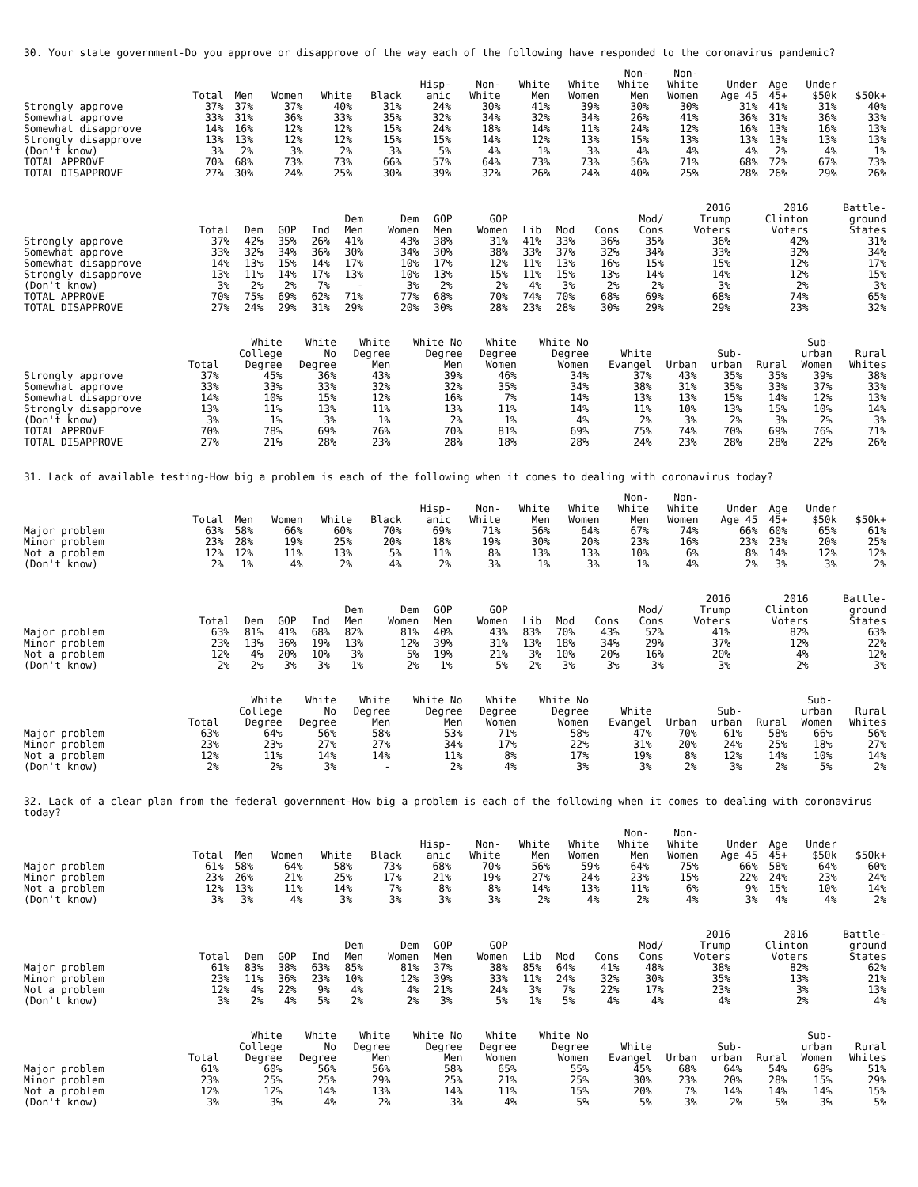30. Your state government-Do you approve or disapprove of the way each of the following have responded to the coronavirus pandemic?
| | Total | Men | Women | White | Black | Hisp- anic | Non- White | White Men | White Women | Non- White Men | Non- White Women | Under Age 45 | Age 45+ | Under $50k | $50k+ |
| --- | --- | --- | --- | --- | --- | --- | --- | --- | --- | --- | --- | --- | --- | --- | --- |
| Strongly approve | 37% | 37% | 37% | 40% | 31% | 24% | 30% | 41% | 39% | 30% | 30% | 31% | 41% | 31% | 40% |
| Somewhat approve | 33% | 31% | 36% | 33% | 35% | 32% | 34% | 32% | 34% | 26% | 41% | 36% | 31% | 36% | 33% |
| Somewhat disapprove | 14% | 16% | 12% | 12% | 15% | 24% | 18% | 14% | 11% | 24% | 12% | 16% | 13% | 16% | 13% |
| Strongly disapprove | 13% | 13% | 12% | 12% | 15% | 15% | 14% | 12% | 13% | 15% | 13% | 13% | 13% | 13% | 13% |
| (Don't know) | 3% | 2% | 3% | 2% | 3% | 5% | 4% | 1% | 3% | 4% | 4% | 4% | 2% | 4% | 1% |
| TOTAL APPROVE | 70% | 68% | 73% | 73% | 66% | 57% | 64% | 73% | 73% | 56% | 71% | 68% | 72% | 67% | 73% |
| TOTAL DISAPPROVE | 27% | 30% | 24% | 25% | 30% | 39% | 32% | 26% | 24% | 40% | 25% | 28% | 26% | 29% | 26% |
| | Total | Dem | GOP | Ind | Dem Men | Dem Women | GOP Men | GOP Women | Lib | Mod | Cons | Mod/ Cons | 2016 Trump Voters | 2016 Clinton Voters | Battle- ground States |
| --- | --- | --- | --- | --- | --- | --- | --- | --- | --- | --- | --- | --- | --- | --- | --- |
| Strongly approve | 37% | 42% | 35% | 26% | 41% | 43% | 38% | 31% | 41% | 33% | 36% | 35% | 36% | 42% | 31% |
| Somewhat approve | 33% | 32% | 34% | 36% | 30% | 34% | 30% | 38% | 33% | 37% | 32% | 34% | 33% | 32% | 34% |
| Somewhat disapprove | 14% | 13% | 15% | 14% | 17% | 10% | 17% | 12% | 11% | 13% | 16% | 15% | 15% | 12% | 17% |
| Strongly disapprove | 13% | 11% | 14% | 17% | 13% | 10% | 13% | 15% | 11% | 15% | 13% | 14% | 14% | 12% | 15% |
| (Don't know) | 3% | 2% | 2% | 7% | - | 3% | 2% | 2% | 4% | 3% | 2% | 2% | 3% | 2% | 3% |
| TOTAL APPROVE | 70% | 75% | 69% | 62% | 71% | 77% | 68% | 70% | 74% | 70% | 68% | 69% | 68% | 74% | 65% |
| TOTAL DISAPPROVE | 27% | 24% | 29% | 31% | 29% | 20% | 30% | 28% | 23% | 28% | 30% | 29% | 29% | 23% | 32% |
| | Total | White College Degree | White No Degree | White Degree Men | White No Degree Men | White Degree Women | White No Degree Women | White Evangel | Urban | Sub- urban | Rural | Sub- urban Women | Rural Whites |
| --- | --- | --- | --- | --- | --- | --- | --- | --- | --- | --- | --- | --- | --- |
| Strongly approve | 37% | 45% | 36% | 43% | 39% | 46% | 34% | 37% | 43% | 35% | 35% | 39% | 38% |
| Somewhat approve | 33% | 33% | 33% | 32% | 32% | 35% | 34% | 38% | 31% | 35% | 33% | 37% | 33% |
| Somewhat disapprove | 14% | 10% | 15% | 12% | 16% | 7% | 14% | 13% | 13% | 15% | 14% | 12% | 13% |
| Strongly disapprove | 13% | 11% | 13% | 11% | 13% | 11% | 14% | 11% | 10% | 13% | 15% | 10% | 14% |
| (Don't know) | 3% | 1% | 3% | 1% | 2% | 1% | 4% | 2% | 3% | 2% | 3% | 2% | 3% |
| TOTAL APPROVE | 70% | 78% | 69% | 76% | 70% | 81% | 69% | 75% | 74% | 70% | 69% | 76% | 71% |
| TOTAL DISAPPROVE | 27% | 21% | 28% | 23% | 28% | 18% | 28% | 24% | 23% | 28% | 28% | 22% | 26% |
31. Lack of available testing-How big a problem is each of the following when it comes to dealing with coronavirus today?
| | Total | Men | Women | White | Black | Hisp- anic | Non- White | White Men | White Women | Non- White Men | Non- White Women | Under Age 45 | Age 45+ | Under $50k | $50k+ |
| --- | --- | --- | --- | --- | --- | --- | --- | --- | --- | --- | --- | --- | --- | --- | --- |
| Major problem | 63% | 58% | 66% | 60% | 70% | 69% | 71% | 56% | 64% | 67% | 74% | 66% | 60% | 65% | 61% |
| Minor problem | 23% | 28% | 19% | 25% | 20% | 18% | 19% | 30% | 20% | 23% | 16% | 23% | 23% | 20% | 25% |
| Not a problem | 12% | 12% | 11% | 13% | 5% | 11% | 8% | 13% | 13% | 10% | 6% | 8% | 14% | 12% | 12% |
| (Don't know) | 2% | 1% | 4% | 2% | 4% | 2% | 3% | 1% | 3% | 1% | 4% | 2% | 3% | 3% | 2% |
| | Total | Dem | GOP | Ind | Dem Men | Dem Women | GOP Men | GOP Women | Lib | Mod | Cons | Mod/ Cons | 2016 Trump Voters | 2016 Clinton Voters | Battle- ground States |
| --- | --- | --- | --- | --- | --- | --- | --- | --- | --- | --- | --- | --- | --- | --- | --- |
| Major problem | 63% | 81% | 41% | 68% | 82% | 81% | 40% | 43% | 83% | 70% | 43% | 52% | 41% | 82% | 63% |
| Minor problem | 23% | 13% | 36% | 19% | 13% | 12% | 39% | 31% | 13% | 18% | 34% | 29% | 37% | 12% | 22% |
| Not a problem | 12% | 4% | 20% | 10% | 3% | 5% | 19% | 21% | 3% | 10% | 20% | 16% | 20% | 4% | 12% |
| (Don't know) | 2% | 2% | 3% | 3% | 1% | 2% | 1% | 5% | 2% | 3% | 3% | 3% | 3% | 2% | 3% |
| | Total | White College Degree | White No Degree | White Degree Men | White No Degree Men | White Degree Women | White No Degree Women | White Evangel | Urban | Sub- urban | Rural | Sub- urban Women | Rural Whites |
| --- | --- | --- | --- | --- | --- | --- | --- | --- | --- | --- | --- | --- | --- |
| Major problem | 63% | 64% | 56% | 58% | 53% | 71% | 58% | 47% | 70% | 61% | 58% | 66% | 56% |
| Minor problem | 23% | 23% | 27% | 27% | 34% | 17% | 22% | 31% | 20% | 24% | 25% | 18% | 27% |
| Not a problem | 12% | 11% | 14% | 14% | 11% | 8% | 17% | 19% | 8% | 12% | 14% | 10% | 14% |
| (Don't know) | 2% | 2% | 3% | - | 2% | 4% | 3% | 3% | 2% | 3% | 2% | 5% | 2% |
32. Lack of a clear plan from the federal government-How big a problem is each of the following when it comes to dealing with coronavirus today?
| | Total | Men | Women | White | Black | Hisp- anic | Non- White | White Men | White Women | Non- White Men | Non- White Women | Under Age 45 | Age 45+ | Under $50k | $50k+ |
| --- | --- | --- | --- | --- | --- | --- | --- | --- | --- | --- | --- | --- | --- | --- | --- |
| Major problem | 61% | 58% | 64% | 58% | 73% | 68% | 70% | 56% | 59% | 64% | 75% | 66% | 58% | 64% | 60% |
| Minor problem | 23% | 26% | 21% | 25% | 17% | 21% | 19% | 27% | 24% | 23% | 15% | 22% | 24% | 23% | 24% |
| Not a problem | 12% | 13% | 11% | 14% | 7% | 8% | 8% | 14% | 13% | 11% | 6% | 9% | 15% | 10% | 14% |
| (Don't know) | 3% | 3% | 4% | 3% | 3% | 3% | 3% | 2% | 4% | 2% | 4% | 3% | 4% | 4% | 2% |
| | Total | Dem | GOP | Ind | Dem Men | Dem Women | GOP Men | GOP Women | Lib | Mod | Cons | Mod/ Cons | 2016 Trump Voters | 2016 Clinton Voters | Battle- ground States |
| --- | --- | --- | --- | --- | --- | --- | --- | --- | --- | --- | --- | --- | --- | --- | --- |
| Major problem | 61% | 83% | 38% | 63% | 85% | 81% | 37% | 38% | 85% | 64% | 41% | 48% | 38% | 82% | 62% |
| Minor problem | 23% | 11% | 36% | 23% | 10% | 12% | 39% | 33% | 11% | 24% | 32% | 30% | 35% | 13% | 21% |
| Not a problem | 12% | 4% | 22% | 9% | 4% | 4% | 21% | 24% | 3% | 7% | 22% | 17% | 23% | 3% | 13% |
| (Don't know) | 3% | 2% | 4% | 5% | 2% | 2% | 3% | 5% | 1% | 5% | 4% | 4% | 4% | 2% | 4% |
| | Total | White College Degree | White No Degree | White Degree Men | White No Degree Men | White Degree Women | White No Degree Women | White Evangel | Urban | Sub- urban | Rural | Sub- urban Women | Rural Whites |
| --- | --- | --- | --- | --- | --- | --- | --- | --- | --- | --- | --- | --- | --- |
| Major problem | 61% | 60% | 56% | 56% | 58% | 65% | 55% | 45% | 68% | 64% | 54% | 68% | 51% |
| Minor problem | 23% | 25% | 25% | 29% | 25% | 21% | 25% | 30% | 23% | 20% | 28% | 15% | 29% |
| Not a problem | 12% | 12% | 14% | 13% | 14% | 11% | 15% | 20% | 7% | 14% | 14% | 14% | 15% |
| (Don't know) | 3% | 3% | 4% | 2% | 3% | 4% | 5% | 5% | 3% | 2% | 5% | 3% | 5% |